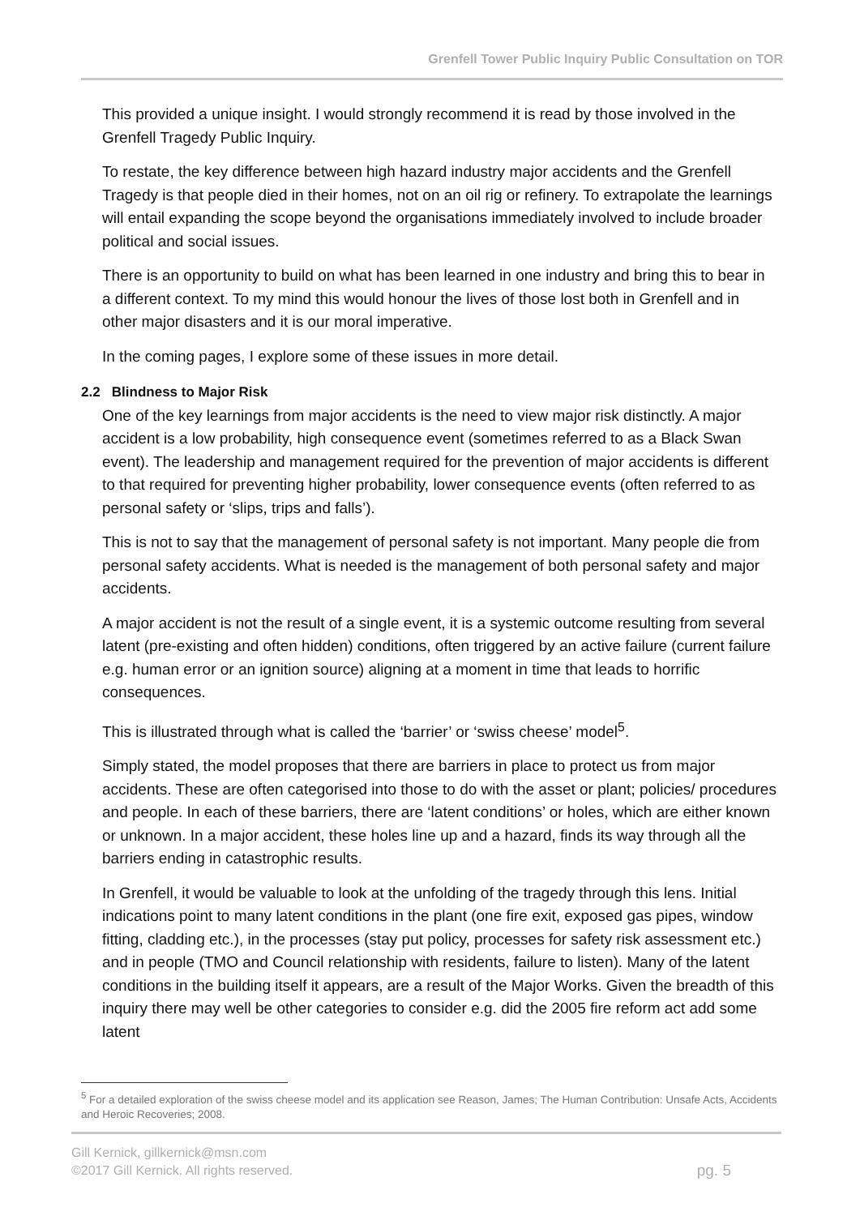Grenfell Tower Public Inquiry Public Consultation on TOR
This provided a unique insight. I would strongly recommend it is read by those involved in the Grenfell Tragedy Public Inquiry.
To restate, the key difference between high hazard industry major accidents and the Grenfell Tragedy is that people died in their homes, not on an oil rig or refinery. To extrapolate the learnings will entail expanding the scope beyond the organisations immediately involved to include broader political and social issues.
There is an opportunity to build on what has been learned in one industry and bring this to bear in a different context. To my mind this would honour the lives of those lost both in Grenfell and in other major disasters and it is our moral imperative.
In the coming pages, I explore some of these issues in more detail.
2.2 Blindness to Major Risk
One of the key learnings from major accidents is the need to view major risk distinctly. A major accident is a low probability, high consequence event (sometimes referred to as a Black Swan event). The leadership and management required for the prevention of major accidents is different to that required for preventing higher probability, lower consequence events (often referred to as personal safety or ‘slips, trips and falls’).
This is not to say that the management of personal safety is not important. Many people die from personal safety accidents. What is needed is the management of both personal safety and major accidents.
A major accident is not the result of a single event, it is a systemic outcome resulting from several latent (pre-existing and often hidden) conditions, often triggered by an active failure (current failure e.g. human error or an ignition source) aligning at a moment in time that leads to horrific consequences.
This is illustrated through what is called the ‘barrier’ or ‘swiss cheese’ model<sup>5</sup>.
Simply stated, the model proposes that there are barriers in place to protect us from major accidents. These are often categorised into those to do with the asset or plant; policies/ procedures and people. In each of these barriers, there are ‘latent conditions’ or holes, which are either known or unknown. In a major accident, these holes line up and a hazard, finds its way through all the barriers ending in catastrophic results.
In Grenfell, it would be valuable to look at the unfolding of the tragedy through this lens. Initial indications point to many latent conditions in the plant (one fire exit, exposed gas pipes, window fitting, cladding etc.), in the processes (stay put policy, processes for safety risk assessment etc.) and in people (TMO and Council relationship with residents, failure to listen). Many of the latent conditions in the building itself it appears, are a result of the Major Works. Given the breadth of this inquiry there may well be other categories to consider e.g. did the 2005 fire reform act add some latent
<sup>5</sup> For a detailed exploration of the swiss cheese model and its application see Reason, James; The Human Contribution: Unsafe Acts, Accidents and Heroic Recoveries; 2008.
Gill Kernick, gillkernick@msn.com
©2017 Gill Kernick. All rights reserved. pg. 5